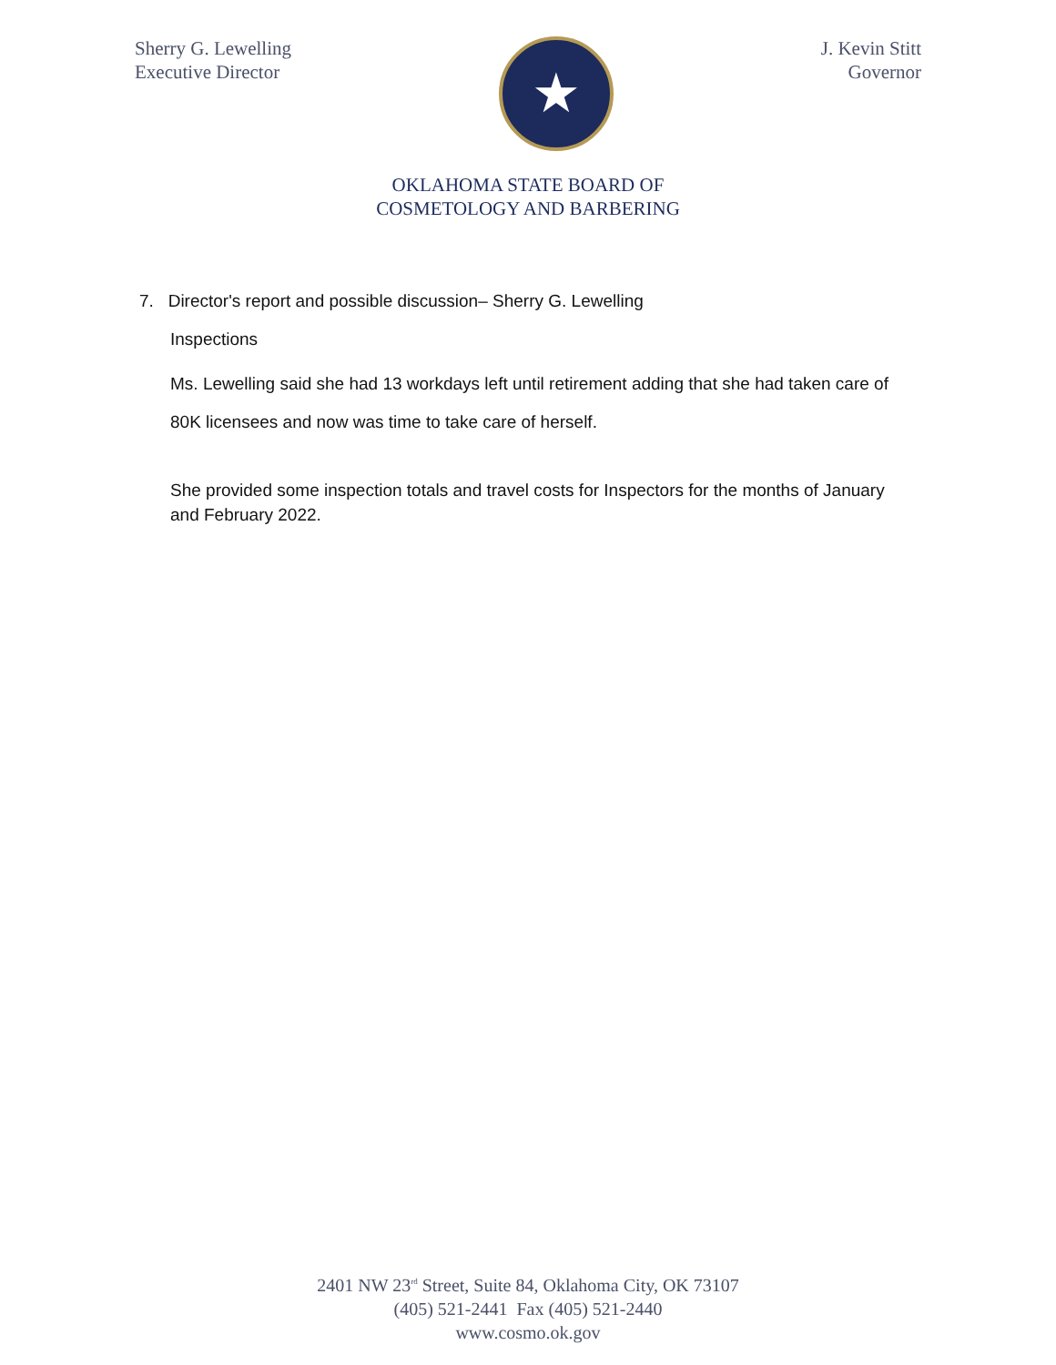Sherry G. Lewelling
Executive Director
★
J. Kevin Stitt
Governor
OKLAHOMA STATE BOARD OF
COSMETOLOGY AND BARBERING
7. Director's report and possible discussion– Sherry G. Lewelling
Inspections
Ms. Lewelling said she had 13 workdays left until retirement adding that she had taken care of 80K licensees and now was time to take care of herself.
She provided some inspection totals and travel costs for Inspectors for the months of January and February 2022.
2401 NW 23<sup>rd</sup> Street, Suite 84, Oklahoma City, OK 73107
(405) 521-2441 Fax (405) 521-2440
www.cosmo.ok.gov